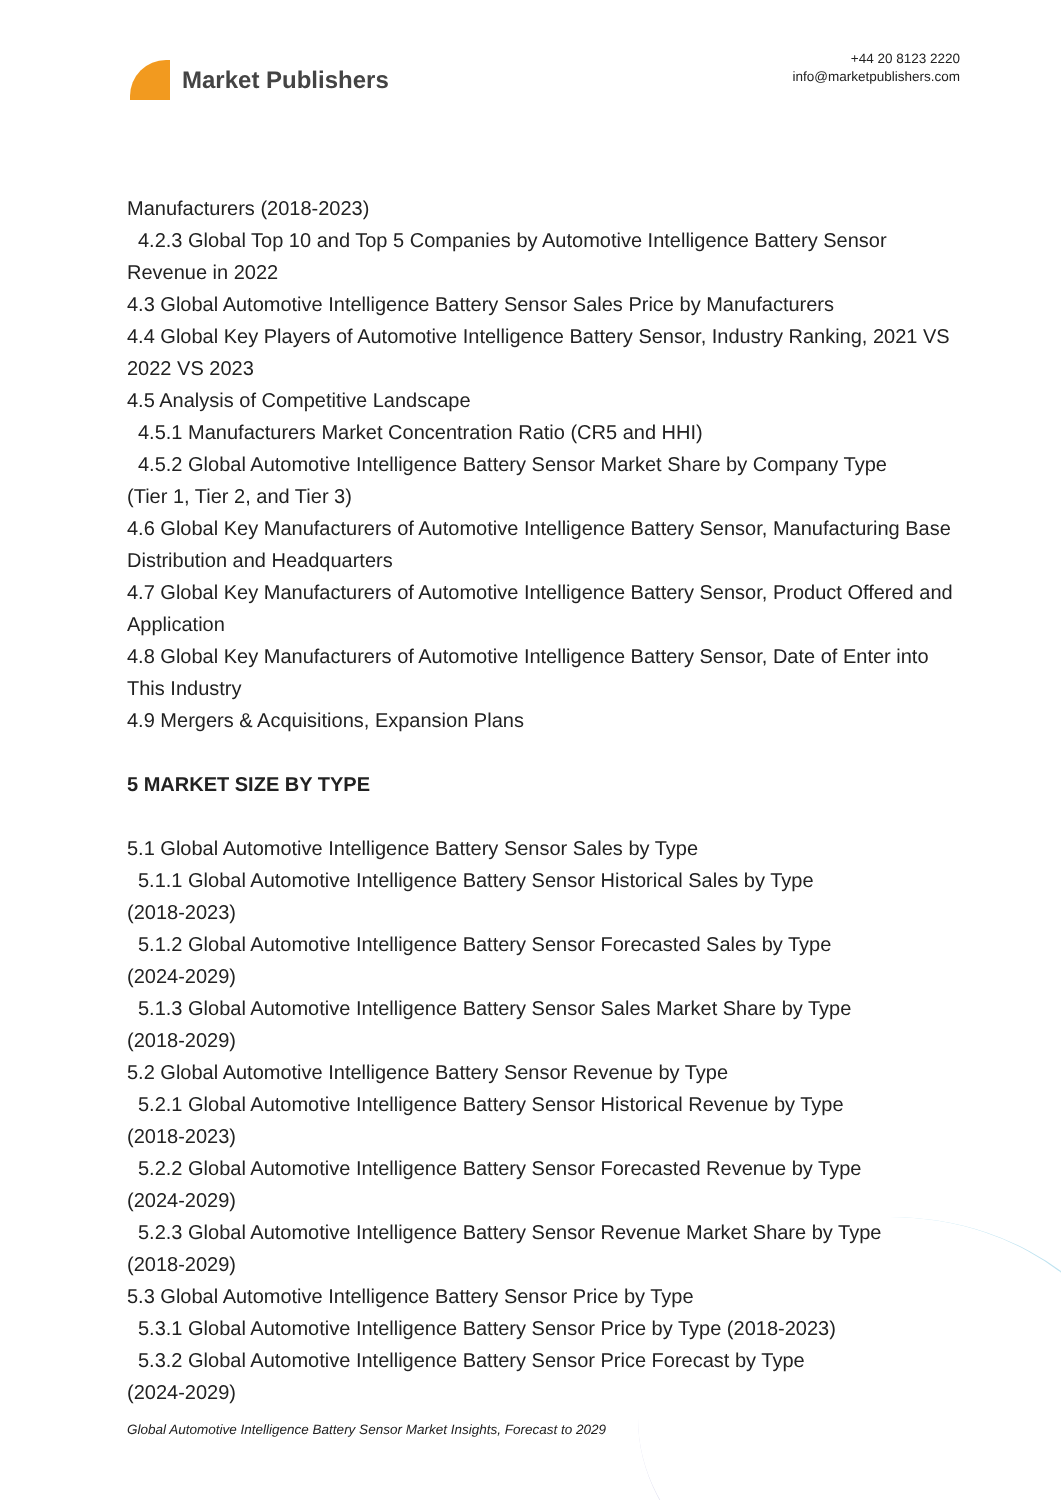Market Publishers
+44 20 8123 2220
info@marketpublishers.com
Manufacturers (2018-2023)
4.2.3 Global Top 10 and Top 5 Companies by Automotive Intelligence Battery Sensor
Revenue in 2022
4.3 Global Automotive Intelligence Battery Sensor Sales Price by Manufacturers
4.4 Global Key Players of Automotive Intelligence Battery Sensor, Industry Ranking, 2021 VS 2022 VS 2023
4.5 Analysis of Competitive Landscape
4.5.1 Manufacturers Market Concentration Ratio (CR5 and HHI)
4.5.2 Global Automotive Intelligence Battery Sensor Market Share by Company Type
(Tier 1, Tier 2, and Tier 3)
4.6 Global Key Manufacturers of Automotive Intelligence Battery Sensor, Manufacturing Base Distribution and Headquarters
4.7 Global Key Manufacturers of Automotive Intelligence Battery Sensor, Product Offered and Application
4.8 Global Key Manufacturers of Automotive Intelligence Battery Sensor, Date of Enter into This Industry
4.9 Mergers & Acquisitions, Expansion Plans
5 MARKET SIZE BY TYPE
5.1 Global Automotive Intelligence Battery Sensor Sales by Type
5.1.1 Global Automotive Intelligence Battery Sensor Historical Sales by Type
(2018-2023)
5.1.2 Global Automotive Intelligence Battery Sensor Forecasted Sales by Type
(2024-2029)
5.1.3 Global Automotive Intelligence Battery Sensor Sales Market Share by Type
(2018-2029)
5.2 Global Automotive Intelligence Battery Sensor Revenue by Type
5.2.1 Global Automotive Intelligence Battery Sensor Historical Revenue by Type
(2018-2023)
5.2.2 Global Automotive Intelligence Battery Sensor Forecasted Revenue by Type
(2024-2029)
5.2.3 Global Automotive Intelligence Battery Sensor Revenue Market Share by Type
(2018-2029)
5.3 Global Automotive Intelligence Battery Sensor Price by Type
5.3.1 Global Automotive Intelligence Battery Sensor Price by Type (2018-2023)
5.3.2 Global Automotive Intelligence Battery Sensor Price Forecast by Type
(2024-2029)
Global Automotive Intelligence Battery Sensor Market Insights, Forecast to 2029